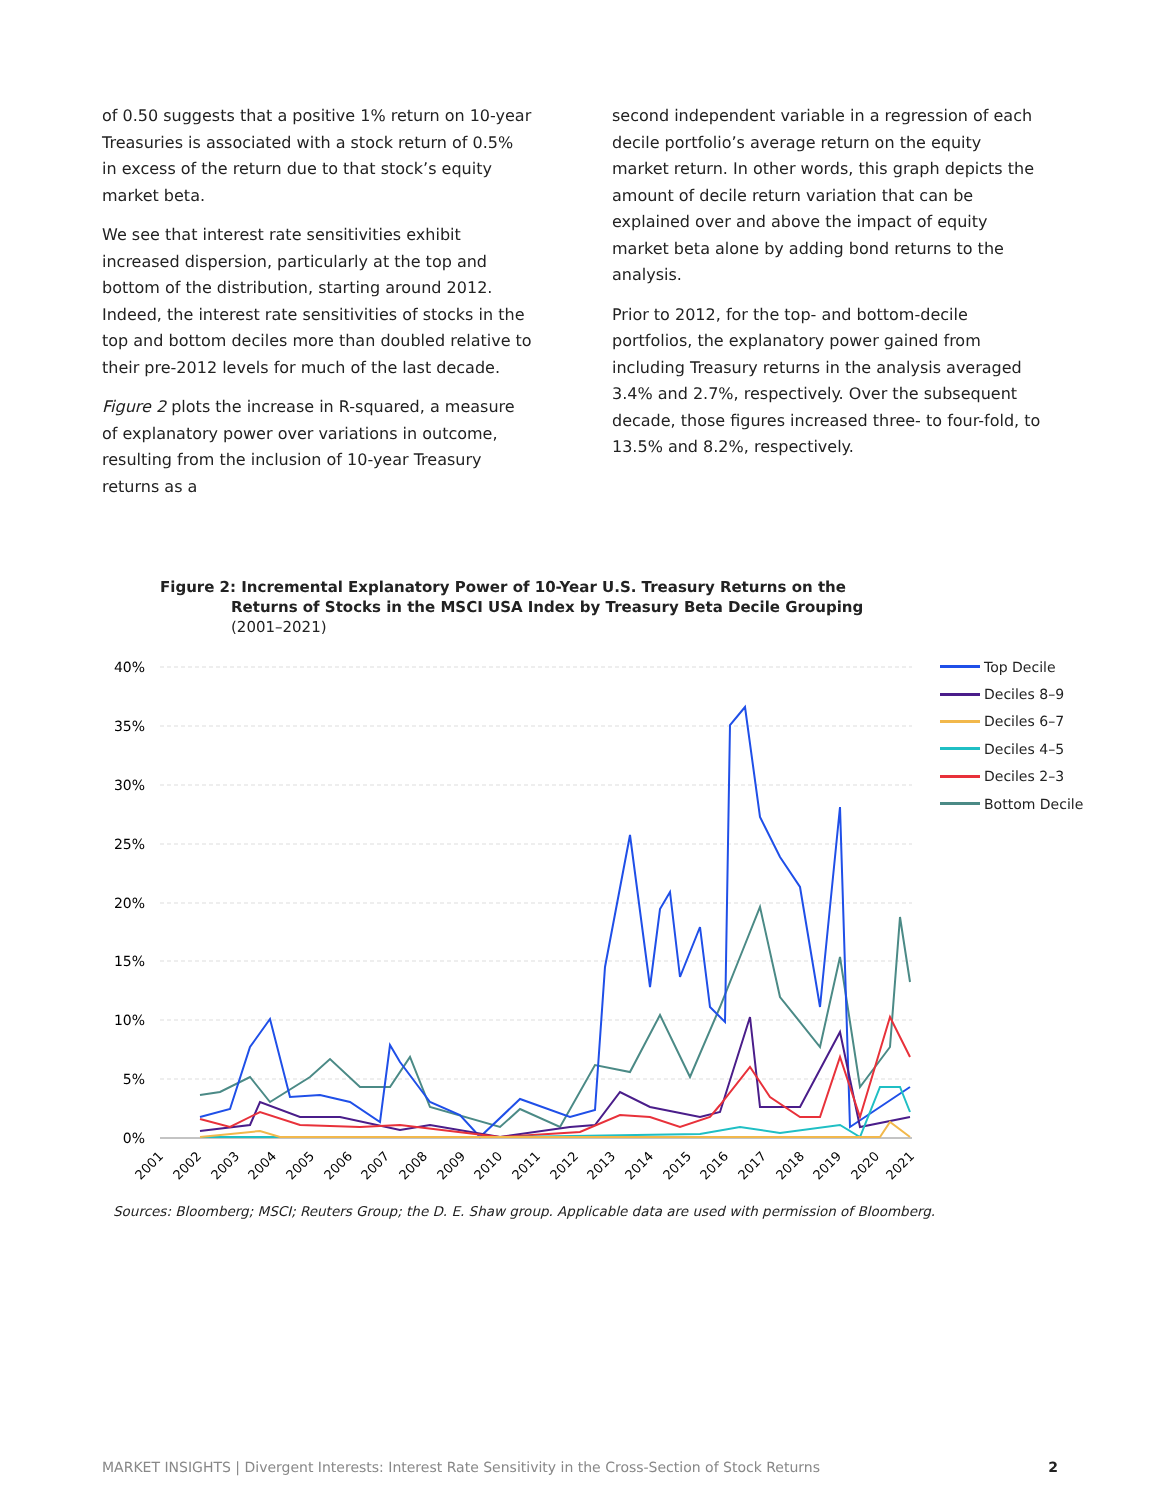of 0.50 suggests that a positive 1% return on 10-year Treasuries is associated with a stock return of 0.5% in excess of the return due to that stock’s equity market beta.
We see that interest rate sensitivities exhibit increased dispersion, particularly at the top and bottom of the distribution, starting around 2012. Indeed, the interest rate sensitivities of stocks in the top and bottom deciles more than doubled relative to their pre-2012 levels for much of the last decade.
Figure 2 plots the increase in R-squared, a measure of explanatory power over variations in outcome, resulting from the inclusion of 10-year Treasury returns as a
second independent variable in a regression of each decile portfolio’s average return on the equity market return. In other words, this graph depicts the amount of decile return variation that can be explained over and above the impact of equity market beta alone by adding bond returns to the analysis.
Prior to 2012, for the top- and bottom-decile portfolios, the explanatory power gained from including Treasury returns in the analysis averaged 3.4% and 2.7%, respectively. Over the subsequent decade, those figures increased three- to four-fold, to 13.5% and 8.2%, respectively.
Figure 2: Incremental Explanatory Power of 10-Year U.S. Treasury Returns on the
Returns of Stocks in the MSCI USA Index by Treasury Beta Decile Grouping
(2001–2021)
40%
35%
30%
25%
20%
15%
10%
5%
0%
2001
2002
2003
2004
2005
2006
2007
2008
2009
2010
2011
2012
2013
2014
2015
2016
2017
2018
2019
2020
2021
Top Decile
Deciles 8–9
Deciles 6–7
Deciles 4–5
Deciles 2–3
Bottom Decile
Sources: Bloomberg; MSCI; Reuters Group; the D. E. Shaw group. Applicable data are used with permission of Bloomberg.
MARKET INSIGHTS | Divergent Interests: Interest Rate Sensitivity in the Cross-Section of Stock Returns 2